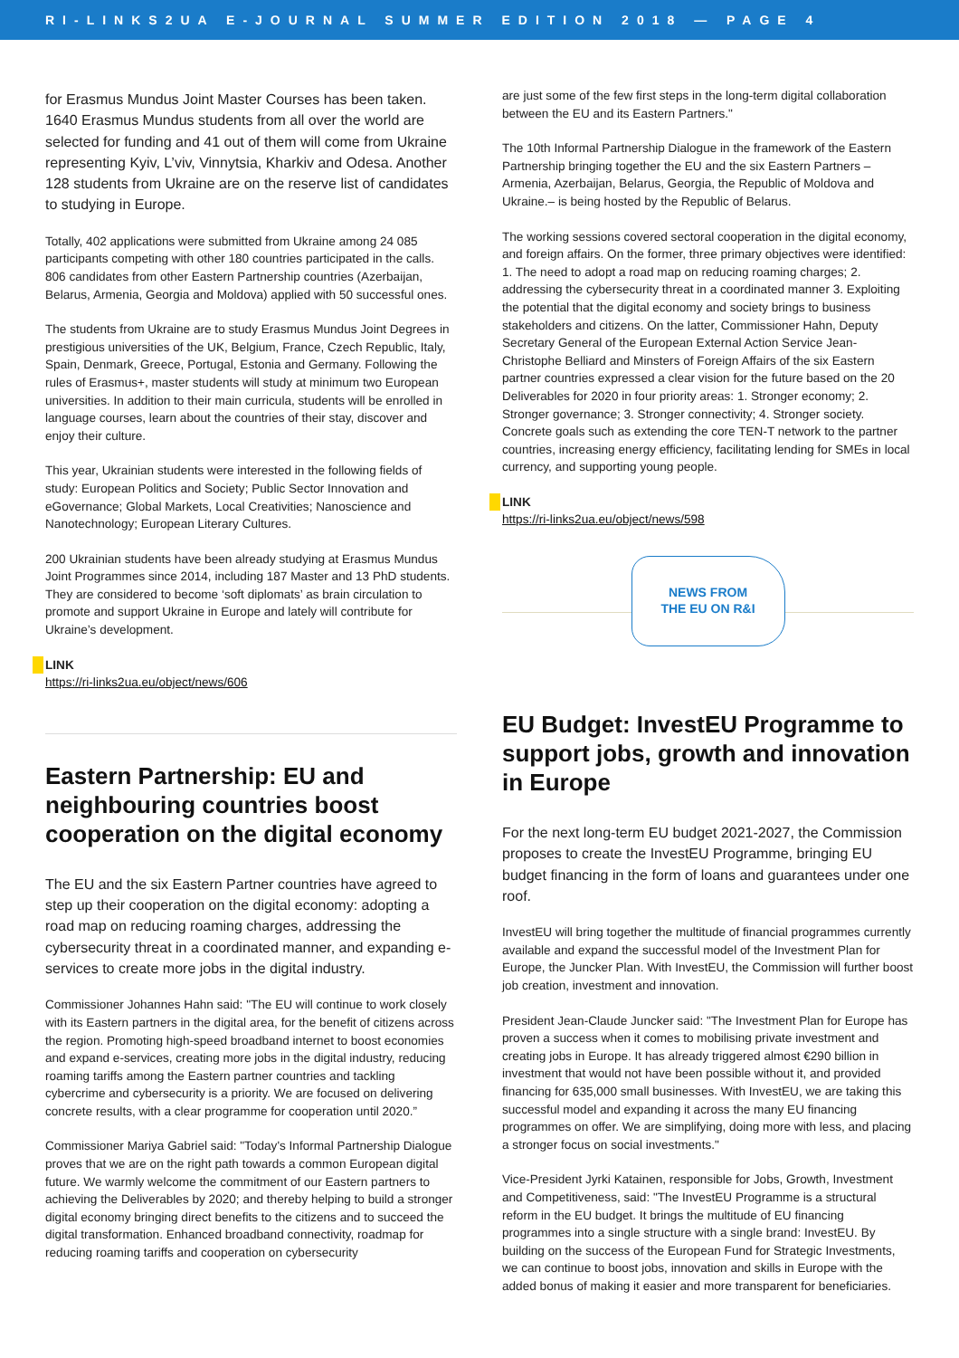RI-LINKS2UA E-JOURNAL SUMMER EDITION 2018 — PAGE 4
for Erasmus Mundus Joint Master Courses has been taken. 1640 Erasmus Mundus students from all over the world are selected for funding and 41 out of them will come from Ukraine representing Kyiv, L’viv, Vinnytsia, Kharkiv and Odesa. Another 128 students from Ukraine are on the reserve list of candidates to studying in Europe.
Totally, 402 applications were submitted from Ukraine among 24 085 participants competing with other 180 countries participated in the calls. 806 candidates from other Eastern Partnership countries (Azerbaijan, Belarus, Armenia, Georgia and Moldova) applied with 50 successful ones.
The students from Ukraine are to study Erasmus Mundus Joint Degrees in prestigious universities of the UK, Belgium, France, Czech Republic, Italy, Spain, Denmark, Greece, Portugal, Estonia and Germany. Following the rules of Erasmus+, master students will study at minimum two European universities. In addition to their main curricula, students will be enrolled in language courses, learn about the countries of their stay, discover and enjoy their culture.
This year, Ukrainian students were interested in the following fields of study: European Politics and Society; Public Sector Innovation and eGovernance; Global Markets, Local Creativities; Nanoscience and Nanotechnology; European Literary Cultures.
200 Ukrainian students have been already studying at Erasmus Mundus Joint Programmes since 2014, including 187 Master and 13 PhD students. They are considered to become ‘soft diplomats’ as brain circulation to promote and support Ukraine in Europe and lately will contribute for Ukraine’s development.
LINK
https://ri-links2ua.eu/object/news/606
Eastern Partnership: EU and neighbouring countries boost cooperation on the digital economy
The EU and the six Eastern Partner countries have agreed to step up their cooperation on the digital economy: adopting a road map on reducing roaming charges, addressing the cybersecurity threat in a coordinated manner, and expanding e-services to create more jobs in the digital industry.
Commissioner Johannes Hahn said: "The EU will continue to work closely with its Eastern partners in the digital area, for the benefit of citizens across the region. Promoting high-speed broadband internet to boost economies and expand e-services, creating more jobs in the digital industry, reducing roaming tariffs among the Eastern partner countries and tackling cybercrime and cybersecurity is a priority. We are focused on delivering concrete results, with a clear programme for cooperation until 2020.”
Commissioner Mariya Gabriel said: "Today's Informal Partnership Dialogue proves that we are on the right path towards a common European digital future. We warmly welcome the commitment of our Eastern partners to achieving the Deliverables by 2020; and thereby helping to build a stronger digital economy bringing direct benefits to the citizens and to succeed the digital transformation. Enhanced broadband connectivity, roadmap for reducing roaming tariffs and cooperation on cybersecurity
are just some of the few first steps in the long-term digital collaboration between the EU and its Eastern Partners."
The 10th Informal Partnership Dialogue in the framework of the Eastern Partnership bringing together the EU and the six Eastern Partners – Armenia, Azerbaijan, Belarus, Georgia, the Republic of Moldova and Ukraine.– is being hosted by the Republic of Belarus.
The working sessions covered sectoral cooperation in the digital economy, and foreign affairs. On the former, three primary objectives were identified: 1. The need to adopt a road map on reducing roaming charges; 2. addressing the cybersecurity threat in a coordinated manner 3. Exploiting the potential that the digital economy and society brings to business stakeholders and citizens. On the latter, Commissioner Hahn, Deputy Secretary General of the European External Action Service Jean-Christophe Belliard and Minsters of Foreign Affairs of the six Eastern partner countries expressed a clear vision for the future based on the 20 Deliverables for 2020 in four priority areas: 1. Stronger economy; 2. Stronger governance; 3. Stronger connectivity; 4. Stronger society. Concrete goals such as extending the core TEN-T network to the partner countries, increasing energy efficiency, facilitating lending for SMEs in local currency, and supporting young people.
LINK
https://ri-links2ua.eu/object/news/598
NEWS FROM
THE EU ON R&I
EU Budget: InvestEU Programme to support jobs, growth and innovation in Europe
For the next long-term EU budget 2021-2027, the Commission proposes to create the InvestEU Programme, bringing EU budget financing in the form of loans and guarantees under one roof.
InvestEU will bring together the multitude of financial programmes currently available and expand the successful model of the Investment Plan for Europe, the Juncker Plan. With InvestEU, the Commission will further boost job creation, investment and innovation.
President Jean-Claude Juncker said: "The Investment Plan for Europe has proven a success when it comes to mobilising private investment and creating jobs in Europe. It has already triggered almost €290 billion in investment that would not have been possible without it, and provided financing for 635,000 small businesses. With InvestEU, we are taking this successful model and expanding it across the many EU financing programmes on offer. We are simplifying, doing more with less, and placing a stronger focus on social investments."
Vice-President Jyrki Katainen, responsible for Jobs, Growth, Investment and Competitiveness, said: "The InvestEU Programme is a structural reform in the EU budget. It brings the multitude of EU financing programmes into a single structure with a single brand: InvestEU. By building on the success of the European Fund for Strategic Investments, we can continue to boost jobs, innovation and skills in Europe with the added bonus of making it easier and more transparent for beneficiaries.